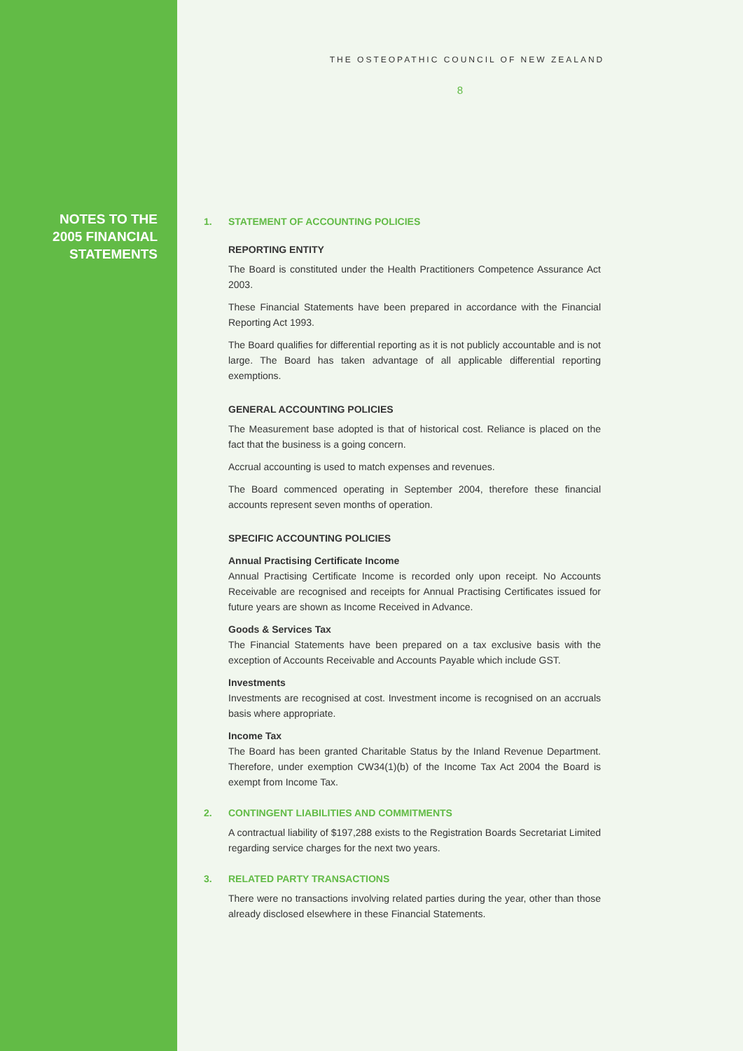NOTES TO THE
2005 FINANCIAL
STATEMENTS
THE OSTEOPATHIC COUNCIL OF NEW ZEALAND
8
1. STATEMENT OF ACCOUNTING POLICIES
REPORTING ENTITY
The Board is constituted under the Health Practitioners Competence Assurance Act 2003.
These Financial Statements have been prepared in accordance with the Financial Reporting Act 1993.
The Board qualifies for differential reporting as it is not publicly accountable and is not large. The Board has taken advantage of all applicable differential reporting exemptions.
GENERAL ACCOUNTING POLICIES
The Measurement base adopted is that of historical cost. Reliance is placed on the fact that the business is a going concern.
Accrual accounting is used to match expenses and revenues.
The Board commenced operating in September 2004, therefore these financial accounts represent seven months of operation.
SPECIFIC ACCOUNTING POLICIES
Annual Practising Certificate Income
Annual Practising Certificate Income is recorded only upon receipt. No Accounts Receivable are recognised and receipts for Annual Practising Certificates issued for future years are shown as Income Received in Advance.
Goods & Services Tax
The Financial Statements have been prepared on a tax exclusive basis with the exception of Accounts Receivable and Accounts Payable which include GST.
Investments
Investments are recognised at cost. Investment income is recognised on an accruals basis where appropriate.
Income Tax
The Board has been granted Charitable Status by the Inland Revenue Department. Therefore, under exemption CW34(1)(b) of the Income Tax Act 2004 the Board is exempt from Income Tax.
2. CONTINGENT LIABILITIES AND COMMITMENTS
A contractual liability of $197,288 exists to the Registration Boards Secretariat Limited regarding service charges for the next two years.
3. RELATED PARTY TRANSACTIONS
There were no transactions involving related parties during the year, other than those already disclosed elsewhere in these Financial Statements.